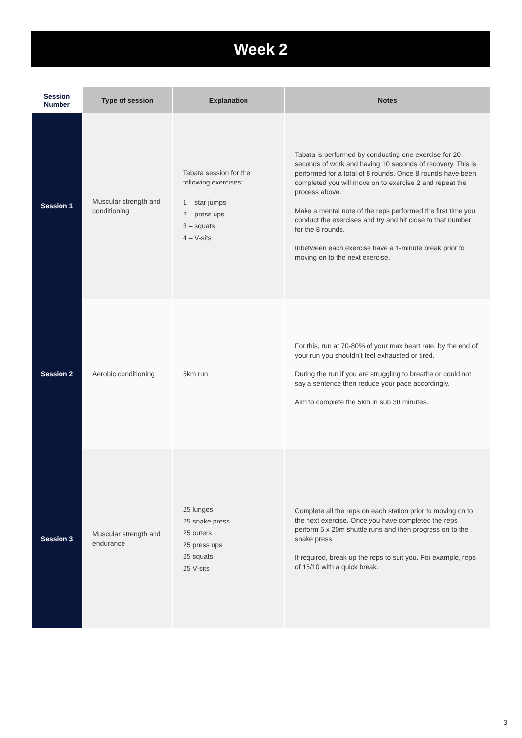Week 2
| Session Number | Type of session | Explanation | Notes |
| --- | --- | --- | --- |
| Session 1 | Muscular strength and conditioning | Tabata session for the following exercises: 1 – star jumps 2 – press ups 3 – squats 4 – V-sits | Tabata is performed by conducting one exercise for 20 seconds of work and having 10 seconds of recovery. This is performed for a total of 8 rounds. Once 8 rounds have been completed you will move on to exercise 2 and repeat the process above. Make a mental note of the reps performed the first time you conduct the exercises and try and hit close to that number for the 8 rounds. Inbetween each exercise have a 1-minute break prior to moving on to the next exercise. |
| Session 2 | Aerobic conditioning | 5km run | For this, run at 70-80% of your max heart rate, by the end of your run you shouldn’t feel exhausted or tired. During the run if you are struggling to breathe or could not say a sentence then reduce your pace accordingly. Aim to complete the 5km in sub 30 minutes. |
| Session 3 | Muscular strength and endurance | 25 lunges 25 snake press 25 outers 25 press ups 25 squats 25 V-sits | Complete all the reps on each station prior to moving on to the next exercise. Once you have completed the reps perform 5 x 20m shuttle runs and then progress on to the snake press. If required, break up the reps to suit you. For example, reps of 15/10 with a quick break. |
3